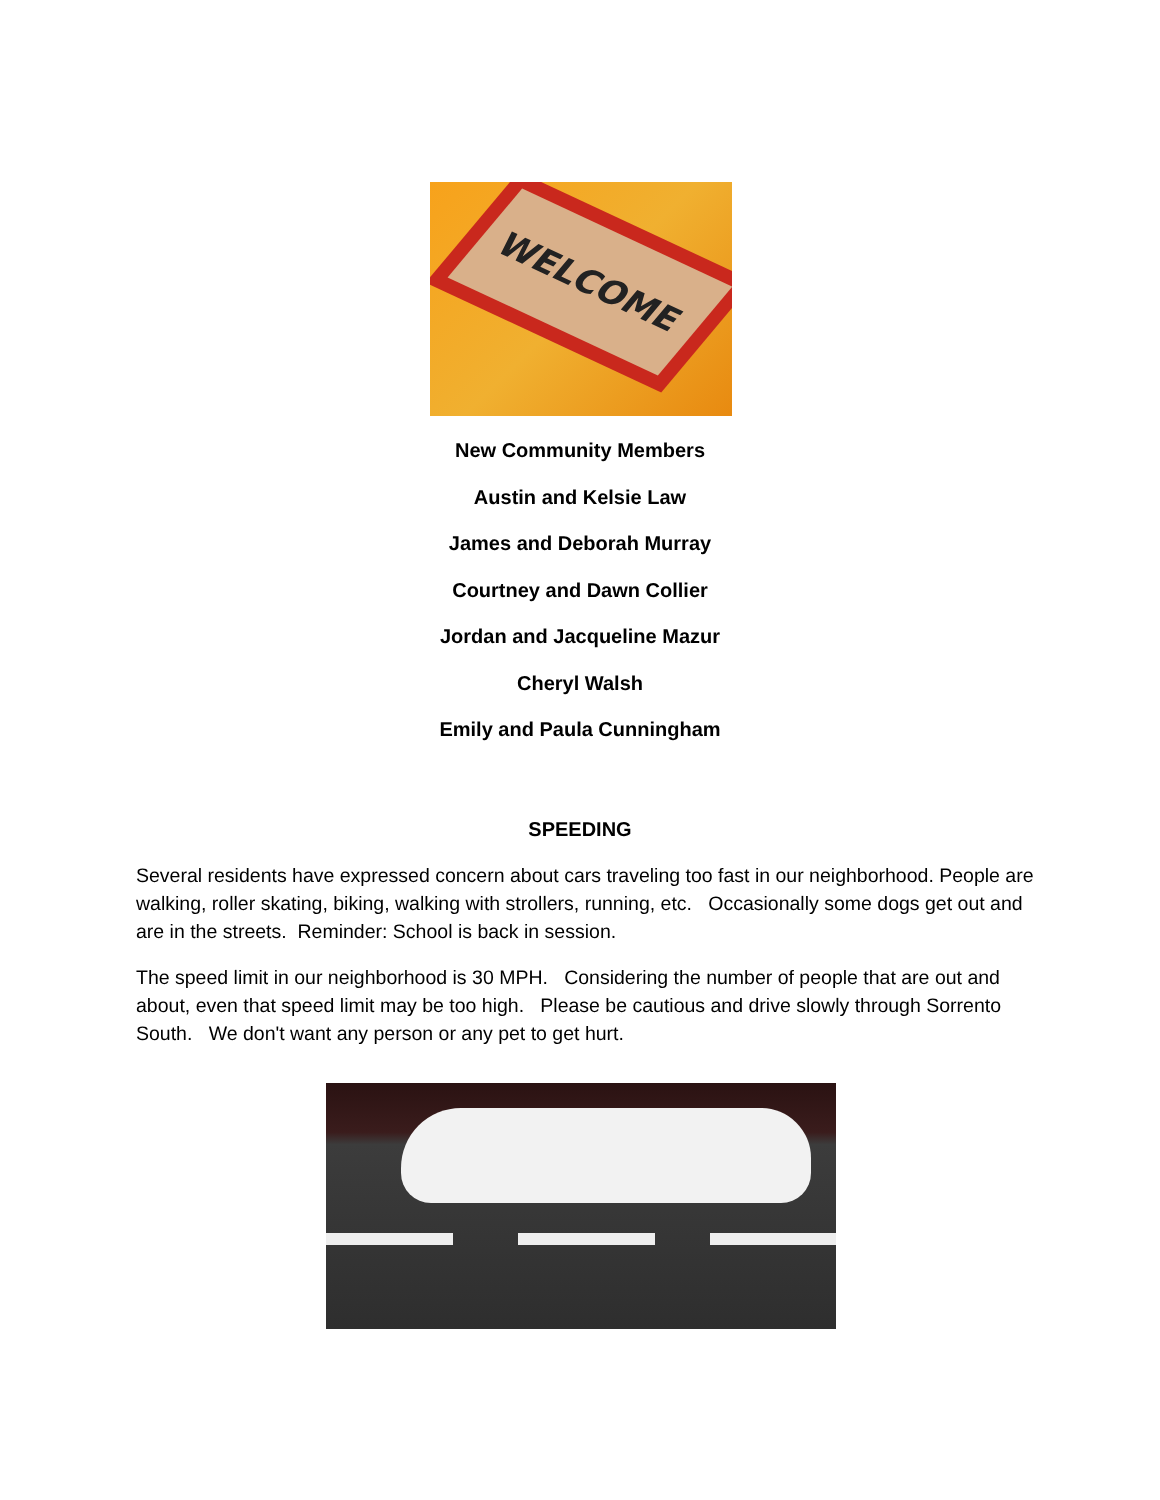WELCOME
New Community Members
Austin and Kelsie Law
James and Deborah Murray
Courtney and Dawn Collier
Jordan and Jacqueline Mazur
Cheryl Walsh
Emily and Paula Cunningham
SPEEDING
Several residents have expressed concern about cars traveling too fast in our neighborhood. People are walking, roller skating, biking, walking with strollers, running, etc. Occasionally some dogs get out and are in the streets. Reminder: School is back in session.
The speed limit in our neighborhood is 30 MPH. Considering the number of people that are out and about, even that speed limit may be too high. Please be cautious and drive slowly through Sorrento South. We don't want any person or any pet to get hurt.